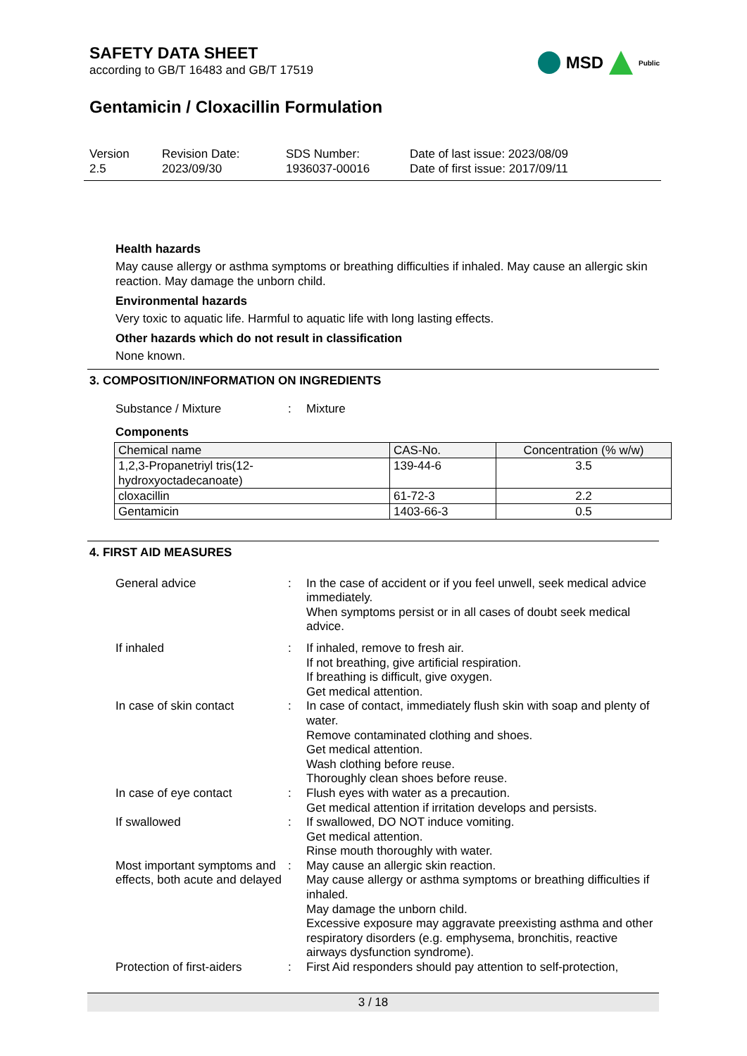SAFETY DATA SHEET
according to GB/T 16483 and GB/T 17519
MSD Public
Gentamicin / Cloxacillin Formulation
Version
2.5
Revision Date:
2023/09/30
SDS Number:
1936037-00016
Date of last issue: 2023/08/09
Date of first issue: 2017/09/11
Health hazards
May cause allergy or asthma symptoms or breathing difficulties if inhaled. May cause an allergic skin reaction. May damage the unborn child.
Environmental hazards
Very toxic to aquatic life. Harmful to aquatic life with long lasting effects.
Other hazards which do not result in classification
None known.
3. COMPOSITION/INFORMATION ON INGREDIENTS
Substance / Mixture : Mixture
Components
| Chemical name | CAS-No. | Concentration (% w/w) |
| --- | --- | --- |
| 1,2,3-Propanetriyl tris(12- hydroxyoctadecanoate) | 139-44-6 | 3.5 |
| cloxacillin | 61-72-3 | 2.2 |
| Gentamicin | 1403-66-3 | 0.5 |
4. FIRST AID MEASURES
General advice : In the case of accident or if you feel unwell, seek medical advice immediately.
When symptoms persist or in all cases of doubt seek medical advice.
If inhaled : If inhaled, remove to fresh air.
If not breathing, give artificial respiration.
If breathing is difficult, give oxygen.
Get medical attention.
In case of skin contact : In case of contact, immediately flush skin with soap and plenty of water.
Remove contaminated clothing and shoes.
Get medical attention.
Wash clothing before reuse.
Thoroughly clean shoes before reuse.
In case of eye contact : Flush eyes with water as a precaution.
Get medical attention if irritation develops and persists.
If swallowed : If swallowed, DO NOT induce vomiting.
Get medical attention.
Rinse mouth thoroughly with water.
Most important symptoms and effects, both acute and delayed
: May cause an allergic skin reaction.
May cause allergy or asthma symptoms or breathing difficulties if inhaled.
May damage the unborn child.
Excessive exposure may aggravate preexisting asthma and other respiratory disorders (e.g. emphysema, bronchitis, reactive airways dysfunction syndrome).
Protection of first-aiders
: First Aid responders should pay attention to self-protection,
3 / 18